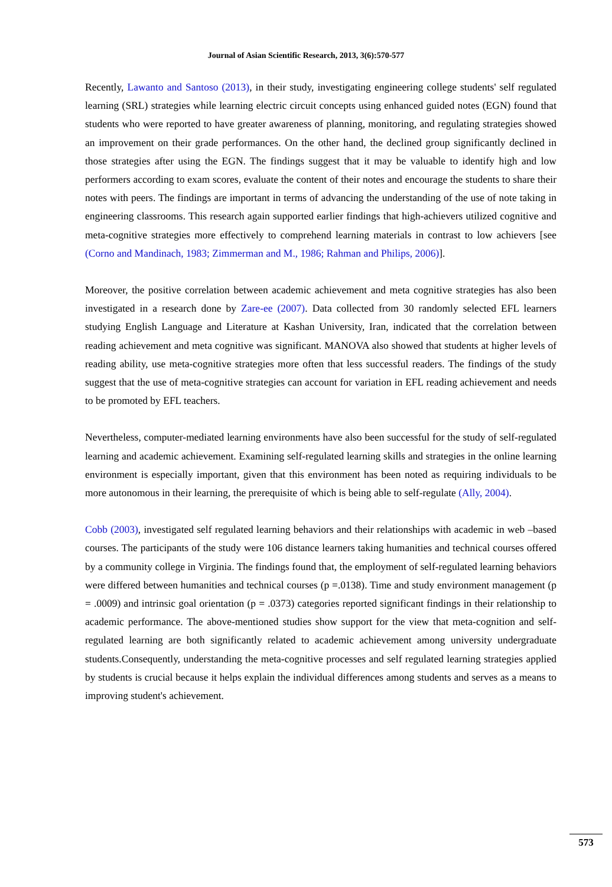Journal of Asian Scientific Research, 2013, 3(6):570-577
Recently, Lawanto and Santoso (2013), in their study, investigating engineering college students' self regulated learning (SRL) strategies while learning electric circuit concepts using enhanced guided notes (EGN) found that students who were reported to have greater awareness of planning, monitoring, and regulating strategies showed an improvement on their grade performances. On the other hand, the declined group significantly declined in those strategies after using the EGN. The findings suggest that it may be valuable to identify high and low performers according to exam scores, evaluate the content of their notes and encourage the students to share their notes with peers. The findings are important in terms of advancing the understanding of the use of note taking in engineering classrooms. This research again supported earlier findings that high-achievers utilized cognitive and meta-cognitive strategies more effectively to comprehend learning materials in contrast to low achievers [see (Corno and Mandinach, 1983; Zimmerman and M., 1986; Rahman and Philips, 2006)].
Moreover, the positive correlation between academic achievement and meta cognitive strategies has also been investigated in a research done by Zare-ee (2007). Data collected from 30 randomly selected EFL learners studying English Language and Literature at Kashan University, Iran, indicated that the correlation between reading achievement and meta cognitive was significant. MANOVA also showed that students at higher levels of reading ability, use meta-cognitive strategies more often that less successful readers. The findings of the study suggest that the use of meta-cognitive strategies can account for variation in EFL reading achievement and needs to be promoted by EFL teachers.
Nevertheless, computer-mediated learning environments have also been successful for the study of self-regulated learning and academic achievement. Examining self-regulated learning skills and strategies in the online learning environment is especially important, given that this environment has been noted as requiring individuals to be more autonomous in their learning, the prerequisite of which is being able to self-regulate (Ally, 2004).
Cobb (2003), investigated self regulated learning behaviors and their relationships with academic in web –based courses. The participants of the study were 106 distance learners taking humanities and technical courses offered by a community college in Virginia. The findings found that, the employment of self-regulated learning behaviors were differed between humanities and technical courses (p =.0138). Time and study environment management (p = .0009) and intrinsic goal orientation (p = .0373) categories reported significant findings in their relationship to academic performance. The above-mentioned studies show support for the view that meta-cognition and self-regulated learning are both significantly related to academic achievement among university undergraduate students.Consequently, understanding the meta-cognitive processes and self regulated learning strategies applied by students is crucial because it helps explain the individual differences among students and serves as a means to improving student's achievement.
573